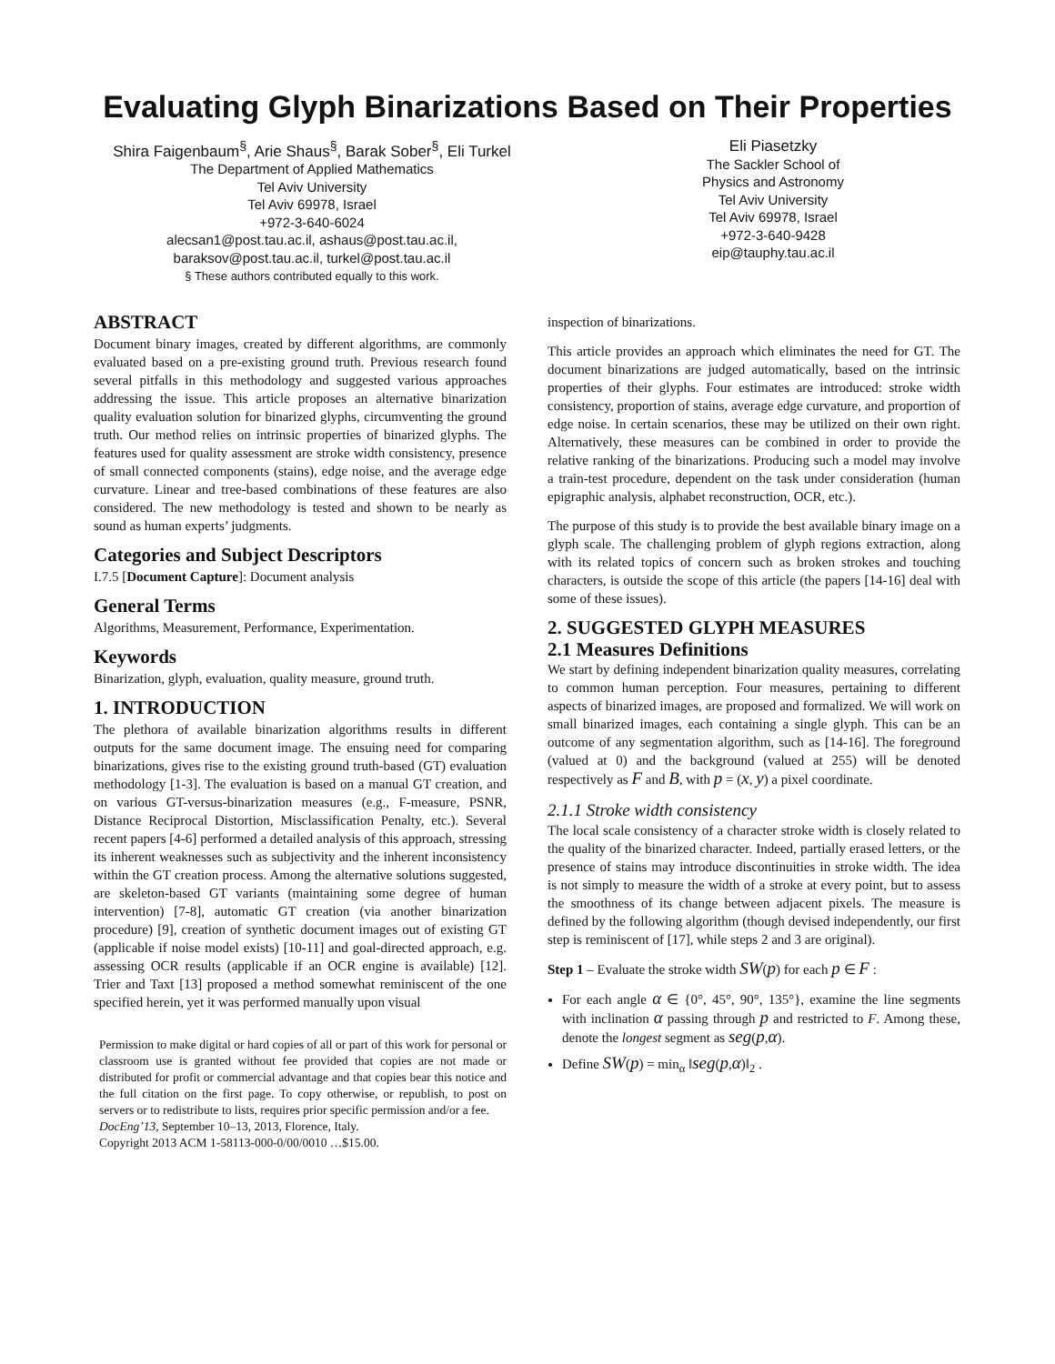Evaluating Glyph Binarizations Based on Their Properties
Shira Faigenbaum<sup>§</sup>, Arie Shaus<sup>§</sup>, Barak Sober<sup>§</sup>, Eli Turkel
The Department of Applied Mathematics
Tel Aviv University
Tel Aviv 69978, Israel
+972-3-640-6024
alecsan1@post.tau.ac.il, ashaus@post.tau.ac.il,
baraksov@post.tau.ac.il, turkel@post.tau.ac.il
§ These authors contributed equally to this work.
Eli Piasetzky
The Sackler School of
Physics and Astronomy
Tel Aviv University
Tel Aviv 69978, Israel
+972-3-640-9428
eip@tauphy.tau.ac.il
ABSTRACT
Document binary images, created by different algorithms, are commonly evaluated based on a pre-existing ground truth. Previous research found several pitfalls in this methodology and suggested various approaches addressing the issue. This article proposes an alternative binarization quality evaluation solution for binarized glyphs, circumventing the ground truth. Our method relies on intrinsic properties of binarized glyphs. The features used for quality assessment are stroke width consistency, presence of small connected components (stains), edge noise, and the average edge curvature. Linear and tree-based combinations of these features are also considered. The new methodology is tested and shown to be nearly as sound as human experts’ judgments.
Categories and Subject Descriptors
I.7.5 [Document Capture]: Document analysis
General Terms
Algorithms, Measurement, Performance, Experimentation.
Keywords
Binarization, glyph, evaluation, quality measure, ground truth.
1. INTRODUCTION
The plethora of available binarization algorithms results in different outputs for the same document image. The ensuing need for comparing binarizations, gives rise to the existing ground truth-based (GT) evaluation methodology [1-3]. The evaluation is based on a manual GT creation, and on various GT-versus-binarization measures (e.g., F-measure, PSNR, Distance Reciprocal Distortion, Misclassification Penalty, etc.). Several recent papers [4-6] performed a detailed analysis of this approach, stressing its inherent weaknesses such as subjectivity and the inherent inconsistency within the GT creation process. Among the alternative solutions suggested, are skeleton-based GT variants (maintaining some degree of human intervention) [7-8], automatic GT creation (via another binarization procedure) [9], creation of synthetic document images out of existing GT (applicable if noise model exists) [10-11] and goal-directed approach, e.g. assessing OCR results (applicable if an OCR engine is available) [12]. Trier and Taxt [13] proposed a method somewhat reminiscent of the one specified herein, yet it was performed manually upon visual
Permission to make digital or hard copies of all or part of this work for personal or classroom use is granted without fee provided that copies are not made or distributed for profit or commercial advantage and that copies bear this notice and the full citation on the first page. To copy otherwise, or republish, to post on servers or to redistribute to lists, requires prior specific permission and/or a fee.
DocEng’13, September 10–13, 2013, Florence, Italy.
Copyright 2013 ACM 1-58113-000-0/00/0010 …$15.00.
inspection of binarizations.
This article provides an approach which eliminates the need for GT. The document binarizations are judged automatically, based on the intrinsic properties of their glyphs. Four estimates are introduced: stroke width consistency, proportion of stains, average edge curvature, and proportion of edge noise. In certain scenarios, these may be utilized on their own right. Alternatively, these measures can be combined in order to provide the relative ranking of the binarizations. Producing such a model may involve a train-test procedure, dependent on the task under consideration (human epigraphic analysis, alphabet reconstruction, OCR, etc.).
The purpose of this study is to provide the best available binary image on a glyph scale. The challenging problem of glyph regions extraction, along with its related topics of concern such as broken strokes and touching characters, is outside the scope of this article (the papers [14-16] deal with some of these issues).
2. SUGGESTED GLYPH MEASURES
2.1 Measures Definitions
We start by defining independent binarization quality measures, correlating to common human perception. Four measures, pertaining to different aspects of binarized images, are proposed and formalized. We will work on small binarized images, each containing a single glyph. This can be an outcome of any segmentation algorithm, such as [14-16]. The foreground (valued at 0) and the background (valued at 255) will be denoted respectively as F and B, with p = (x, y) a pixel coordinate.
2.1.1 Stroke width consistency
The local scale consistency of a character stroke width is closely related to the quality of the binarized character. Indeed, partially erased letters, or the presence of stains may introduce discontinuities in stroke width. The idea is not simply to measure the width of a stroke at every point, but to assess the smoothness of its change between adjacent pixels. The measure is defined by the following algorithm (though devised independently, our first step is reminiscent of [17], while steps 2 and 3 are original).
Step 1 – Evaluate the stroke width SW(p) for each p ∈ F :
For each angle α ∈ {0°, 45°, 90°, 135°}, examine the line segments with inclination α passing through p and restricted to F. Among these, denote the longest segment as seg(p,α).
Define SW(p) = min<sub>α</sub> ‖seg(p,α)‖<sub>2</sub> .